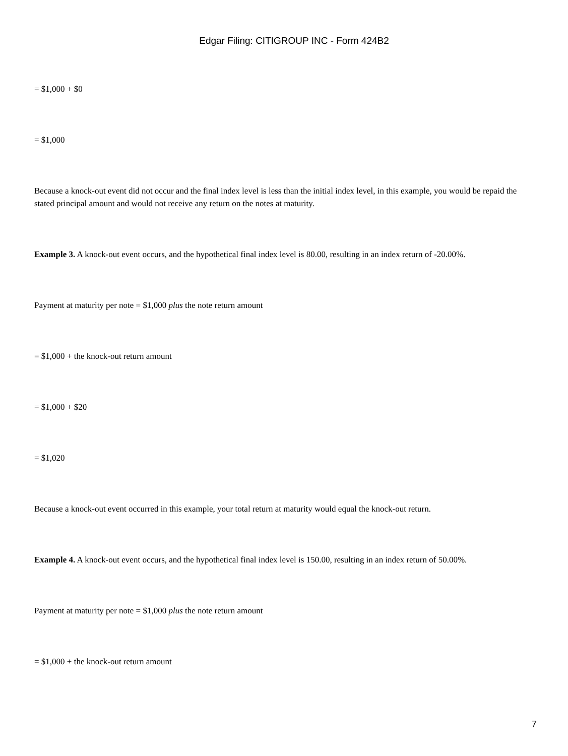Edgar Filing: CITIGROUP INC - Form 424B2
= $1,000 + $0
= $1,000
Because a knock-out event did not occur and the final index level is less than the initial index level, in this example, you would be repaid the stated principal amount and would not receive any return on the notes at maturity.
Example 3. A knock-out event occurs, and the hypothetical final index level is 80.00, resulting in an index return of -20.00%.
Payment at maturity per note = $1,000 plus the note return amount
= $1,000 + the knock-out return amount
= $1,000 + $20
= $1,020
Because a knock-out event occurred in this example, your total return at maturity would equal the knock-out return.
Example 4. A knock-out event occurs, and the hypothetical final index level is 150.00, resulting in an index return of 50.00%.
Payment at maturity per note = $1,000 plus the note return amount
= $1,000 + the knock-out return amount
7